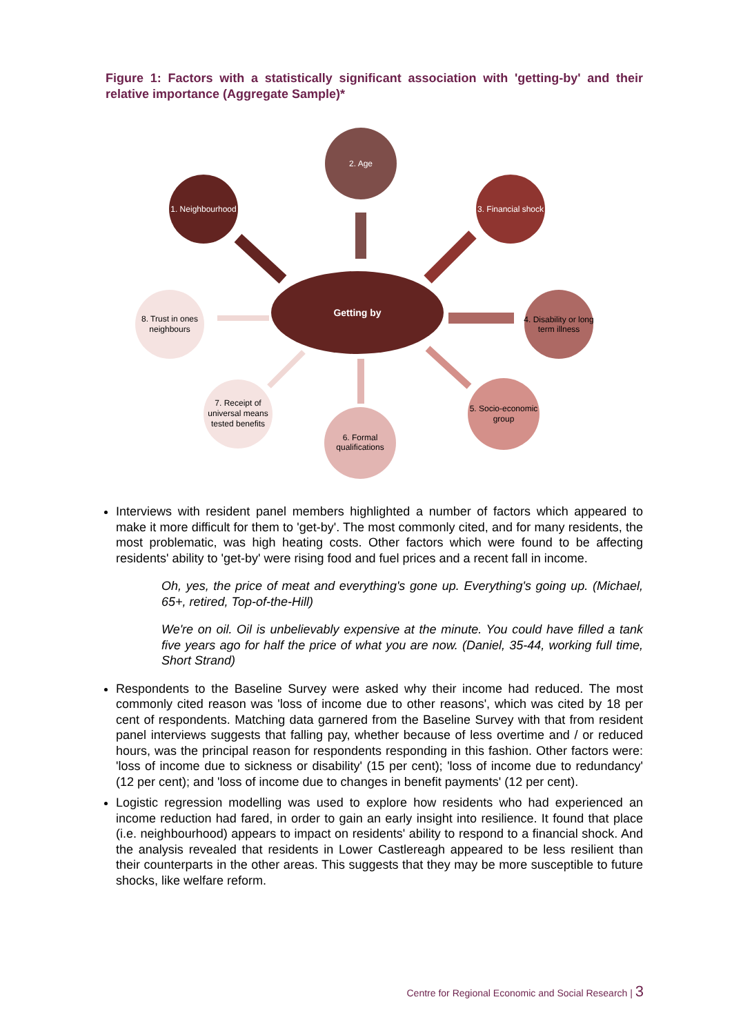Figure 1: Factors with a statistically significant association with 'getting-by' and their relative importance (Aggregate Sample)*
Getting by
2. Age
1. Neighbourhood
3. Financial shock
4. Disability or long
term illness
8. Trust in ones
neighbours
5. Socio-economic
group
6. Formal
qualifications
7. Receipt of
universal means
tested benefits
Interviews with resident panel members highlighted a number of factors which appeared to make it more difficult for them to 'get-by'. The most commonly cited, and for many residents, the most problematic, was high heating costs. Other factors which were found to be affecting residents' ability to 'get-by' were rising food and fuel prices and a recent fall in income.
Oh, yes, the price of meat and everything's gone up. Everything's going up. (Michael, 65+, retired, Top-of-the-Hill)
We're on oil. Oil is unbelievably expensive at the minute. You could have filled a tank five years ago for half the price of what you are now. (Daniel, 35-44, working full time, Short Strand)
Respondents to the Baseline Survey were asked why their income had reduced. The most commonly cited reason was 'loss of income due to other reasons', which was cited by 18 per cent of respondents. Matching data garnered from the Baseline Survey with that from resident panel interviews suggests that falling pay, whether because of less overtime and / or reduced hours, was the principal reason for respondents responding in this fashion. Other factors were: 'loss of income due to sickness or disability' (15 per cent); 'loss of income due to redundancy' (12 per cent); and 'loss of income due to changes in benefit payments' (12 per cent).
Logistic regression modelling was used to explore how residents who had experienced an income reduction had fared, in order to gain an early insight into resilience. It found that place (i.e. neighbourhood) appears to impact on residents' ability to respond to a financial shock. And the analysis revealed that residents in Lower Castlereagh appeared to be less resilient than their counterparts in the other areas. This suggests that they may be more susceptible to future shocks, like welfare reform.
Centre for Regional Economic and Social Research | 3